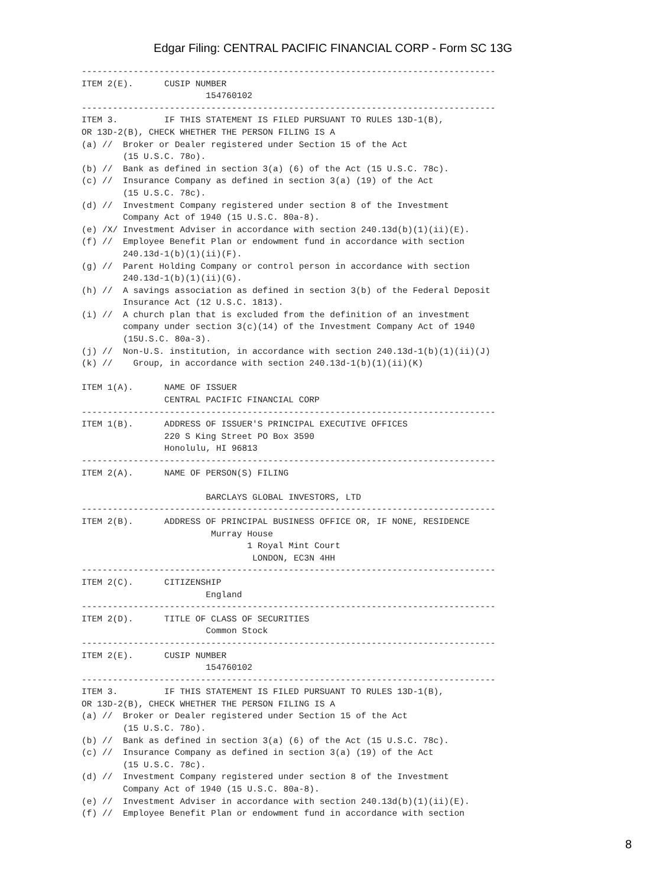Edgar Filing: CENTRAL PACIFIC FINANCIAL CORP - Form SC 13G
--------------------------------------------------------------------------------
ITEM 2(E).      CUSIP NUMBER
                        154760102
--------------------------------------------------------------------------------
ITEM 3.         IF THIS STATEMENT IS FILED PURSUANT TO RULES 13D-1(B),
OR 13D-2(B), CHECK WHETHER THE PERSON FILING IS A
(a) //  Broker or Dealer registered under Section 15 of the Act
        (15 U.S.C. 78o).
(b) //  Bank as defined in section 3(a) (6) of the Act (15 U.S.C. 78c).
(c) //  Insurance Company as defined in section 3(a) (19) of the Act
        (15 U.S.C. 78c).
(d) //  Investment Company registered under section 8 of the Investment
        Company Act of 1940 (15 U.S.C. 80a-8).
(e) /X/ Investment Adviser in accordance with section 240.13d(b)(1)(ii)(E).
(f) //  Employee Benefit Plan or endowment fund in accordance with section
        240.13d-1(b)(1)(ii)(F).
(g) //  Parent Holding Company or control person in accordance with section
        240.13d-1(b)(1)(ii)(G).
(h) //  A savings association as defined in section 3(b) of the Federal Deposit
        Insurance Act (12 U.S.C. 1813).
(i) //  A church plan that is excluded from the definition of an investment
        company under section 3(c)(14) of the Investment Company Act of 1940
        (15U.S.C. 80a-3).
(j) //  Non-U.S. institution, in accordance with section 240.13d-1(b)(1)(ii)(J)
(k) //    Group, in accordance with section 240.13d-1(b)(1)(ii)(K)

ITEM 1(A).      NAME OF ISSUER
                CENTRAL PACIFIC FINANCIAL CORP
--------------------------------------------------------------------------------
ITEM 1(B).      ADDRESS OF ISSUER'S PRINCIPAL EXECUTIVE OFFICES
                220 S King Street PO Box 3590
                Honolulu, HI 96813
--------------------------------------------------------------------------------
ITEM 2(A).      NAME OF PERSON(S) FILING

                        BARCLAYS GLOBAL INVESTORS, LTD
--------------------------------------------------------------------------------
ITEM 2(B).      ADDRESS OF PRINCIPAL BUSINESS OFFICE OR, IF NONE, RESIDENCE
                         Murray House
                                1 Royal Mint Court
                                 LONDON, EC3N 4HH
--------------------------------------------------------------------------------
ITEM 2(C).      CITIZENSHIP
                        England
--------------------------------------------------------------------------------
ITEM 2(D).      TITLE OF CLASS OF SECURITIES
                        Common Stock
--------------------------------------------------------------------------------
ITEM 2(E).      CUSIP NUMBER
                        154760102
--------------------------------------------------------------------------------
ITEM 3.         IF THIS STATEMENT IS FILED PURSUANT TO RULES 13D-1(B),
OR 13D-2(B), CHECK WHETHER THE PERSON FILING IS A
(a) //  Broker or Dealer registered under Section 15 of the Act
        (15 U.S.C. 78o).
(b) //  Bank as defined in section 3(a) (6) of the Act (15 U.S.C. 78c).
(c) //  Insurance Company as defined in section 3(a) (19) of the Act
        (15 U.S.C. 78c).
(d) //  Investment Company registered under section 8 of the Investment
        Company Act of 1940 (15 U.S.C. 80a-8).
(e) //  Investment Adviser in accordance with section 240.13d(b)(1)(ii)(E).
(f) //  Employee Benefit Plan or endowment fund in accordance with section
8